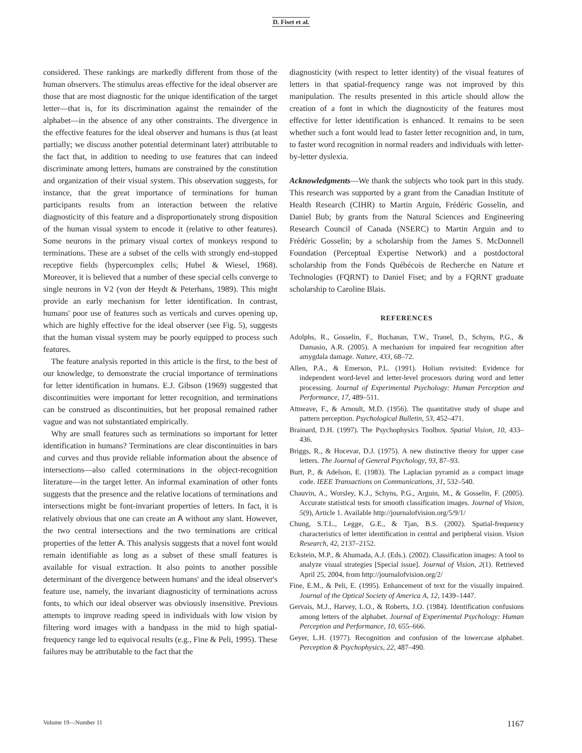D. Fiset et al.
considered. These rankings are markedly different from those of the human observers. The stimulus areas effective for the ideal observer are those that are most diagnostic for the unique identification of the target letter—that is, for its discrimination against the remainder of the alphabet—in the absence of any other constraints. The divergence in the effective features for the ideal observer and humans is thus (at least partially; we discuss another potential determinant later) attributable to the fact that, in addition to needing to use features that can indeed discriminate among letters, humans are constrained by the constitution and organization of their visual system. This observation suggests, for instance, that the great importance of terminations for human participants results from an interaction between the relative diagnosticity of this feature and a disproportionately strong disposition of the human visual system to encode it (relative to other features). Some neurons in the primary visual cortex of monkeys respond to terminations. These are a subset of the cells with strongly end-stopped receptive fields (hypercomplex cells; Hubel & Wiesel, 1968). Moreover, it is believed that a number of these special cells converge to single neurons in V2 (von der Heydt & Peterhans, 1989). This might provide an early mechanism for letter identification. In contrast, humans' poor use of features such as verticals and curves opening up, which are highly effective for the ideal observer (see Fig. 5), suggests that the human visual system may be poorly equipped to process such features.
The feature analysis reported in this article is the first, to the best of our knowledge, to demonstrate the crucial importance of terminations for letter identification in humans. E.J. Gibson (1969) suggested that discontinuities were important for letter recognition, and terminations can be construed as discontinuities, but her proposal remained rather vague and was not substantiated empirically.
Why are small features such as terminations so important for letter identification in humans? Terminations are clear discontinuities in bars and curves and thus provide reliable information about the absence of intersections—also called coterminations in the object-recognition literature—in the target letter. An informal examination of other fonts suggests that the presence and the relative locations of terminations and intersections might be font-invariant properties of letters. In fact, it is relatively obvious that one can create an A without any slant. However, the two central intersections and the two terminations are critical properties of the letter A. This analysis suggests that a novel font would remain identifiable as long as a subset of these small features is available for visual extraction. It also points to another possible determinant of the divergence between humans' and the ideal observer's feature use, namely, the invariant diagnosticity of terminations across fonts, to which our ideal observer was obviously insensitive. Previous attempts to improve reading speed in individuals with low vision by filtering word images with a bandpass in the mid to high spatial-frequency range led to equivocal results (e.g., Fine & Peli, 1995). These failures may be attributable to the fact that the
diagnosticity (with respect to letter identity) of the visual features of letters in that spatial-frequency range was not improved by this manipulation. The results presented in this article should allow the creation of a font in which the diagnosticity of the features most effective for letter identification is enhanced. It remains to be seen whether such a font would lead to faster letter recognition and, in turn, to faster word recognition in normal readers and individuals with letter-by-letter dyslexia.
Acknowledgments—We thank the subjects who took part in this study. This research was supported by a grant from the Canadian Institute of Health Research (CIHR) to Martin Arguin, Frédéric Gosselin, and Daniel Bub; by grants from the Natural Sciences and Engineering Research Council of Canada (NSERC) to Martin Arguin and to Frédéric Gosselin; by a scholarship from the James S. McDonnell Foundation (Perceptual Expertise Network) and a postdoctoral scholarship from the Fonds Québécois de Recherche en Nature et Technologies (FQRNT) to Daniel Fiset; and by a FQRNT graduate scholarship to Caroline Blais.
REFERENCES
Adolphs, R., Gosselin, F., Buchanan, T.W., Tranel, D., Schyns, P.G., & Damasio, A.R. (2005). A mechanism for impaired fear recognition after amygdala damage. Nature, 433, 68–72.
Allen, P.A., & Emerson, P.L. (1991). Holism revisited: Evidence for independent word-level and letter-level processors during word and letter processing. Journal of Experimental Psychology: Human Perception and Performance, 17, 489–511.
Attneave, F., & Arnoult, M.D. (1956). The quantitative study of shape and pattern perception. Psychological Bulletin, 53, 452–471.
Brainard, D.H. (1997). The Psychophysics Toolbox. Spatial Vision, 10, 433–436.
Briggs, R., & Hocevar, D.J. (1975). A new distinctive theory for upper case letters. The Journal of General Psychology, 93, 87–93.
Burt, P., & Adelson, E. (1983). The Laplacian pyramid as a compact image code. IEEE Transactions on Communications, 31, 532–540.
Chauvin, A., Worsley, K.J., Schyns, P.G., Arguin, M., & Gosselin, F. (2005). Accurate statistical tests for smooth classification images. Journal of Vision, 5(9), Article 1. Available http://journalofvision.org/5/9/1/
Chung, S.T.L., Legge, G.E., & Tjan, B.S. (2002). Spatial-frequency characteristics of letter identification in central and peripheral vision. Vision Research, 42, 2137–2152.
Eckstein, M.P., & Ahumada, A.J. (Eds.). (2002). Classification images: A tool to analyze visual strategies [Special issue]. Journal of Vision, 2(1). Retrieved April 25, 2004, from http://journalofvision.org/2/
Fine, E.M., & Peli, E. (1995). Enhancement of text for the visually impaired. Journal of the Optical Society of America A, 12, 1439–1447.
Gervais, M.J., Harvey, L.O., & Roberts, J.O. (1984). Identification confusions among letters of the alphabet. Journal of Experimental Psychology: Human Perception and Performance, 10, 655–666.
Geyer, L.H. (1977). Recognition and confusion of the lowercase alphabet. Perception & Psychophysics, 22, 487–490.
Volume 19—Number 11 1167